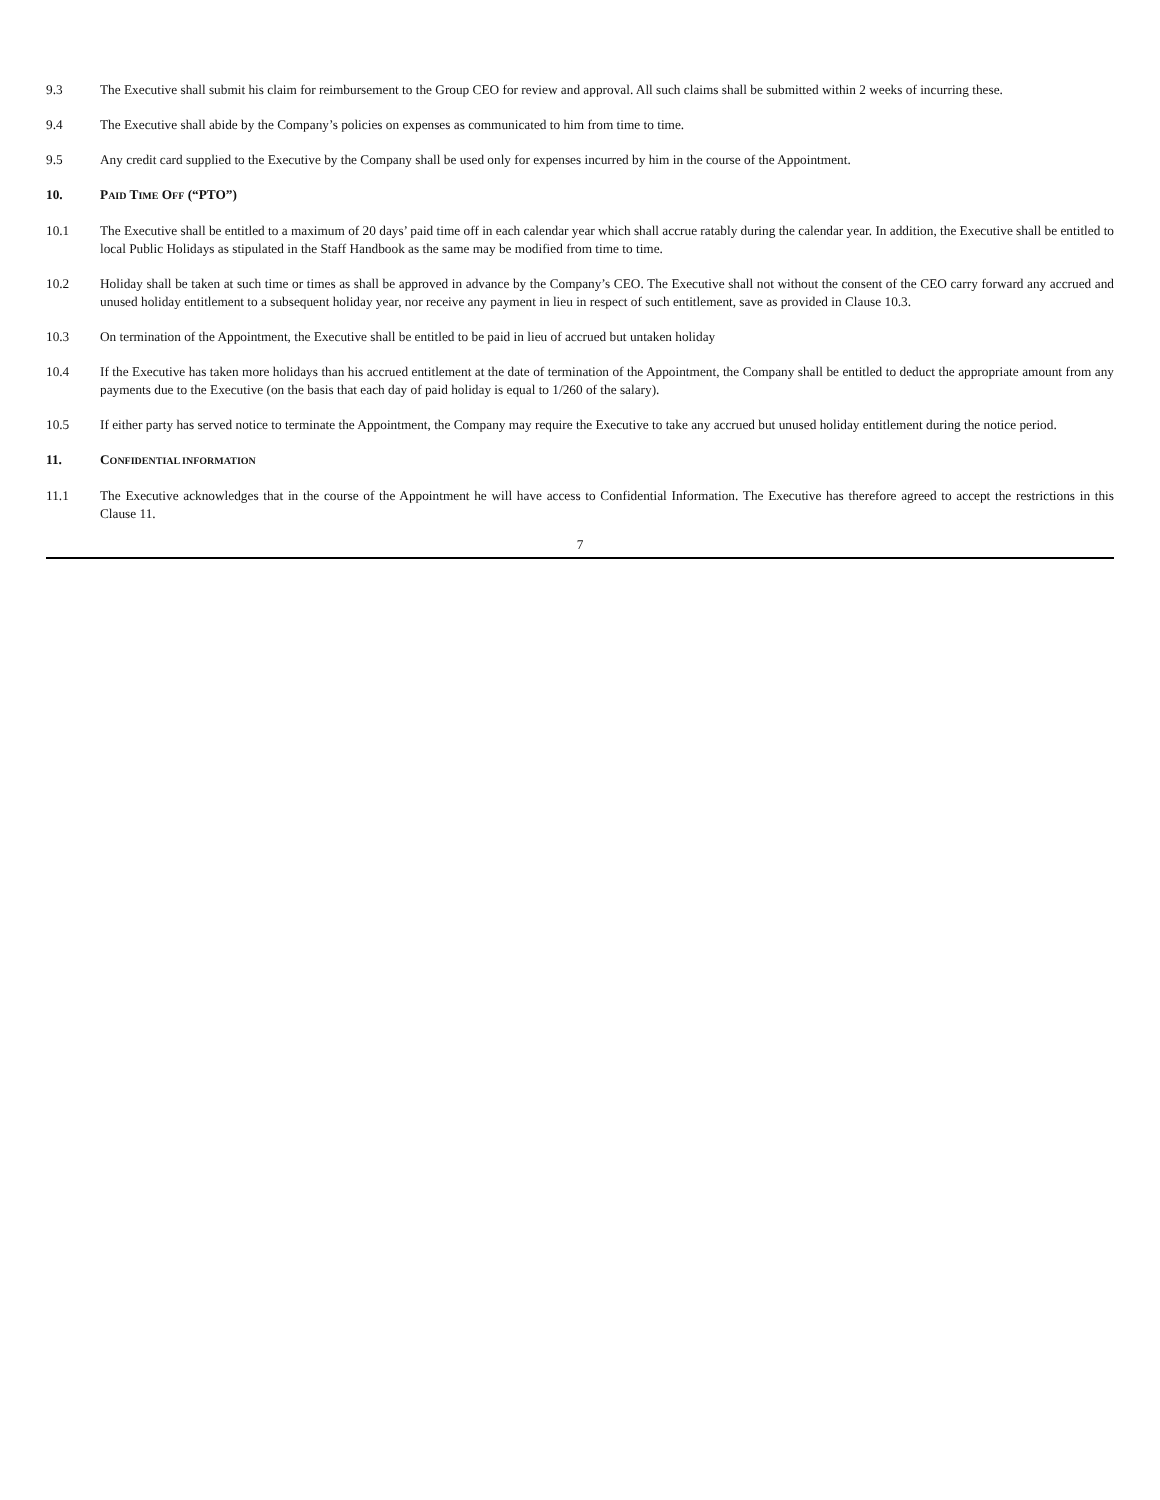9.3 The Executive shall submit his claim for reimbursement to the Group CEO for review and approval. All such claims shall be submitted within 2 weeks of incurring these.
9.4 The Executive shall abide by the Company’s policies on expenses as communicated to him from time to time.
9.5 Any credit card supplied to the Executive by the Company shall be used only for expenses incurred by him in the course of the Appointment.
10. PAID TIME OFF (“PTO”)
10.1 The Executive shall be entitled to a maximum of 20 days’ paid time off in each calendar year which shall accrue ratably during the calendar year. In addition, the Executive shall be entitled to local Public Holidays as stipulated in the Staff Handbook as the same may be modified from time to time.
10.2 Holiday shall be taken at such time or times as shall be approved in advance by the Company’s CEO. The Executive shall not without the consent of the CEO carry forward any accrued and unused holiday entitlement to a subsequent holiday year, nor receive any payment in lieu in respect of such entitlement, save as provided in Clause 10.3.
10.3 On termination of the Appointment, the Executive shall be entitled to be paid in lieu of accrued but untaken holiday
10.4 If the Executive has taken more holidays than his accrued entitlement at the date of termination of the Appointment, the Company shall be entitled to deduct the appropriate amount from any payments due to the Executive (on the basis that each day of paid holiday is equal to 1/260 of the salary).
10.5 If either party has served notice to terminate the Appointment, the Company may require the Executive to take any accrued but unused holiday entitlement during the notice period.
11. CONFIDENTIAL INFORMATION
11.1 The Executive acknowledges that in the course of the Appointment he will have access to Confidential Information. The Executive has therefore agreed to accept the restrictions in this Clause 11.
7